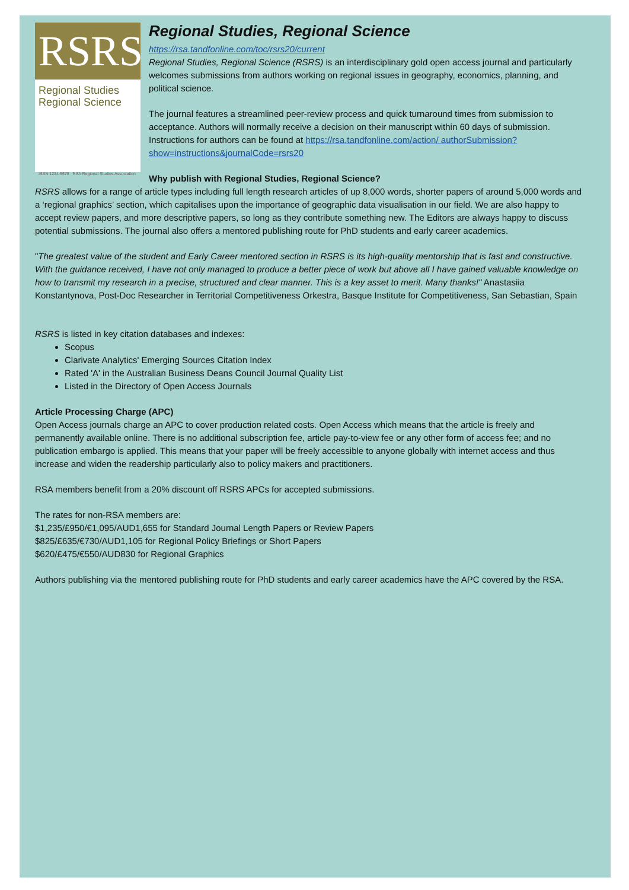RSRS
Regional Studies
Regional Science
ISSN 1234-5678 RSA Regional Studies Association
Regional Studies, Regional Science
https://rsa.tandfonline.com/toc/rsrs20/current
Regional Studies, Regional Science (RSRS) is an interdisciplinary gold open access journal and particularly welcomes submissions from authors working on regional issues in geography, economics, planning, and political science.
The journal features a streamlined peer-review process and quick turnaround times from submission to acceptance. Authors will normally receive a decision on their manuscript within 60 days of submission. Instructions for authors can be found at https://rsa.tandfonline.com/action/ authorSubmission?show=instructions&journalCode=rsrs20
Why publish with Regional Studies, Regional Science?
RSRS allows for a range of article types including full length research articles of up 8,000 words, shorter papers of around 5,000 words and a ‘regional graphics’ section, which capitalises upon the importance of geographic data visualisation in our field. We are also happy to accept review papers, and more descriptive papers, so long as they contribute something new. The Editors are always happy to discuss potential submissions. The journal also offers a mentored publishing route for PhD students and early career academics.
"The greatest value of the student and Early Career mentored section in RSRS is its high-quality mentorship that is fast and constructive. With the guidance received, I have not only managed to produce a better piece of work but above all I have gained valuable knowledge on how to transmit my research in a precise, structured and clear manner. This is a key asset to merit. Many thanks!" Anastasiia Konstantynova, Post-Doc Researcher in Territorial Competitiveness Orkestra, Basque Institute for Competitiveness, San Sebastian, Spain
RSRS is listed in key citation databases and indexes:
Scopus
Clarivate Analytics' Emerging Sources Citation Index
Rated 'A' in the Australian Business Deans Council Journal Quality List
Listed in the Directory of Open Access Journals
Article Processing Charge (APC)
Open Access journals charge an APC to cover production related costs. Open Access which means that the article is freely and permanently available online. There is no additional subscription fee, article pay-to-view fee or any other form of access fee; and no publication embargo is applied. This means that your paper will be freely accessible to anyone globally with internet access and thus increase and widen the readership particularly also to policy makers and practitioners.
RSA members benefit from a 20% discount off RSRS APCs for accepted submissions.
The rates for non-RSA members are:
$1,235/£950/€1,095/AUD1,655 for Standard Journal Length Papers or Review Papers
$825/£635/€730/AUD1,105 for Regional Policy Briefings or Short Papers
$620/£475/€550/AUD830 for Regional Graphics
Authors publishing via the mentored publishing route for PhD students and early career academics have the APC covered by the RSA.